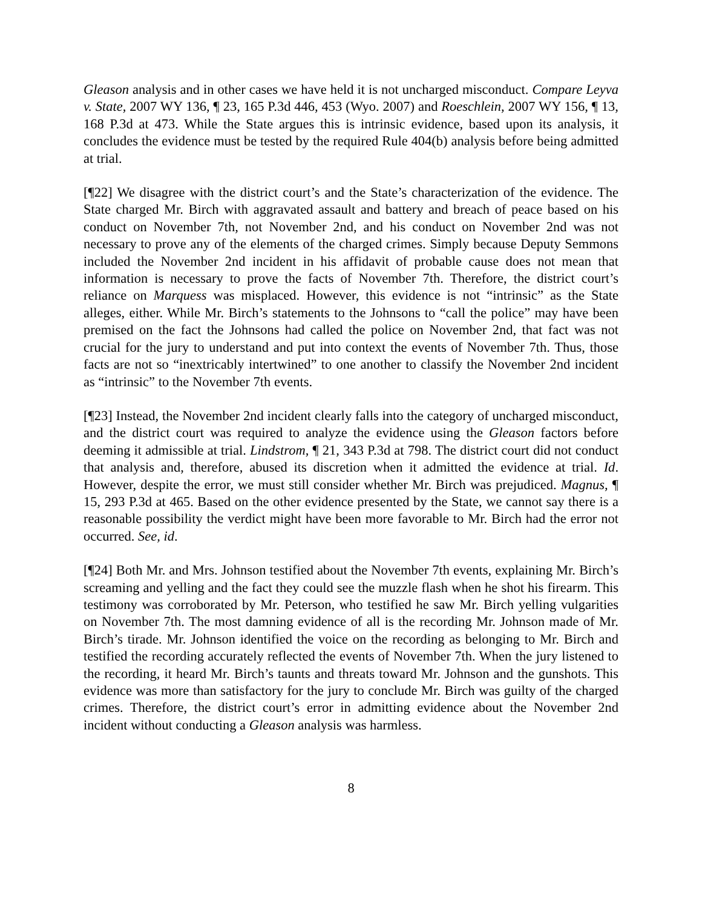Gleason analysis and in other cases we have held it is not uncharged misconduct. Compare Leyva v. State, 2007 WY 136, ¶ 23, 165 P.3d 446, 453 (Wyo. 2007) and Roeschlein, 2007 WY 156, ¶ 13, 168 P.3d at 473. While the State argues this is intrinsic evidence, based upon its analysis, it concludes the evidence must be tested by the required Rule 404(b) analysis before being admitted at trial.
[¶22] We disagree with the district court’s and the State’s characterization of the evidence. The State charged Mr. Birch with aggravated assault and battery and breach of peace based on his conduct on November 7th, not November 2nd, and his conduct on November 2nd was not necessary to prove any of the elements of the charged crimes. Simply because Deputy Semmons included the November 2nd incident in his affidavit of probable cause does not mean that information is necessary to prove the facts of November 7th. Therefore, the district court’s reliance on Marquess was misplaced. However, this evidence is not “intrinsic” as the State alleges, either. While Mr. Birch’s statements to the Johnsons to “call the police” may have been premised on the fact the Johnsons had called the police on November 2nd, that fact was not crucial for the jury to understand and put into context the events of November 7th. Thus, those facts are not so “inextricably intertwined” to one another to classify the November 2nd incident as “intrinsic” to the November 7th events.
[¶23] Instead, the November 2nd incident clearly falls into the category of uncharged misconduct, and the district court was required to analyze the evidence using the Gleason factors before deeming it admissible at trial. Lindstrom, ¶ 21, 343 P.3d at 798. The district court did not conduct that analysis and, therefore, abused its discretion when it admitted the evidence at trial. Id. However, despite the error, we must still consider whether Mr. Birch was prejudiced. Magnus, ¶ 15, 293 P.3d at 465. Based on the other evidence presented by the State, we cannot say there is a reasonable possibility the verdict might have been more favorable to Mr. Birch had the error not occurred. See, id.
[¶24] Both Mr. and Mrs. Johnson testified about the November 7th events, explaining Mr. Birch’s screaming and yelling and the fact they could see the muzzle flash when he shot his firearm. This testimony was corroborated by Mr. Peterson, who testified he saw Mr. Birch yelling vulgarities on November 7th. The most damning evidence of all is the recording Mr. Johnson made of Mr. Birch’s tirade. Mr. Johnson identified the voice on the recording as belonging to Mr. Birch and testified the recording accurately reflected the events of November 7th. When the jury listened to the recording, it heard Mr. Birch’s taunts and threats toward Mr. Johnson and the gunshots. This evidence was more than satisfactory for the jury to conclude Mr. Birch was guilty of the charged crimes. Therefore, the district court’s error in admitting evidence about the November 2nd incident without conducting a Gleason analysis was harmless.
8